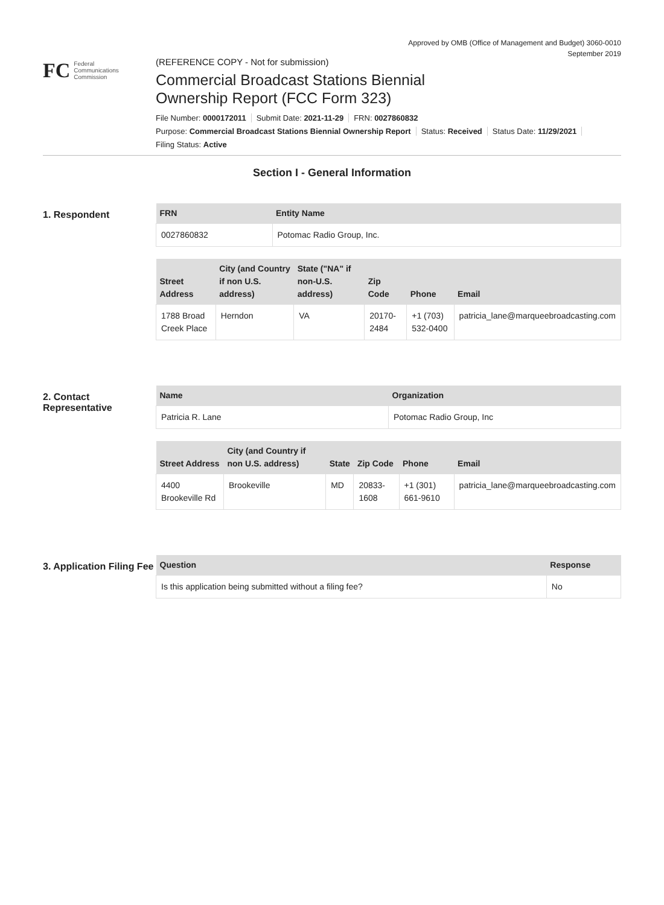Approved by OMB (Office of Management and Budget) 3060-0010
September 2019
FC
Federal
Communications
Commission
(REFERENCE COPY - Not for submission)
Commercial Broadcast Stations Biennial
Ownership Report (FCC Form 323)
File Number: 0000172011 Submit Date: 2021-11-29 FRN: 0027860832
Purpose: Commercial Broadcast Stations Biennial Ownership Report Status: Received Status Date: 11/29/2021
Filing Status: Active
Section I - General Information
1. Respondent
| FRN | Entity Name |
| --- | --- |
| 0027860832 | Potomac Radio Group, Inc. |
| Street Address | City (and Country if non U.S. address) | State ("NA" if non-U.S. address) | Zip Code | Phone | Email |
| --- | --- | --- | --- | --- | --- |
| 1788 Broad Creek Place | Herndon | VA | 20170-2484 | +1 (703) 532-0400 | patricia_lane@marqueebroadcasting.com |
2. Contact Representative
| Name | Organization |
| --- | --- |
| Patricia R. Lane | Potomac Radio Group, Inc |
| Street Address | City (and Country if non U.S. address) | State | Zip Code | Phone | Email |
| --- | --- | --- | --- | --- | --- |
| 4400 Brookeville Rd | Brookeville | MD | 20833-1608 | +1 (301) 661-9610 | patricia_lane@marqueebroadcasting.com |
3. Application Filing Fee
| Question | Response |
| --- | --- |
| Is this application being submitted without a filing fee? | No |